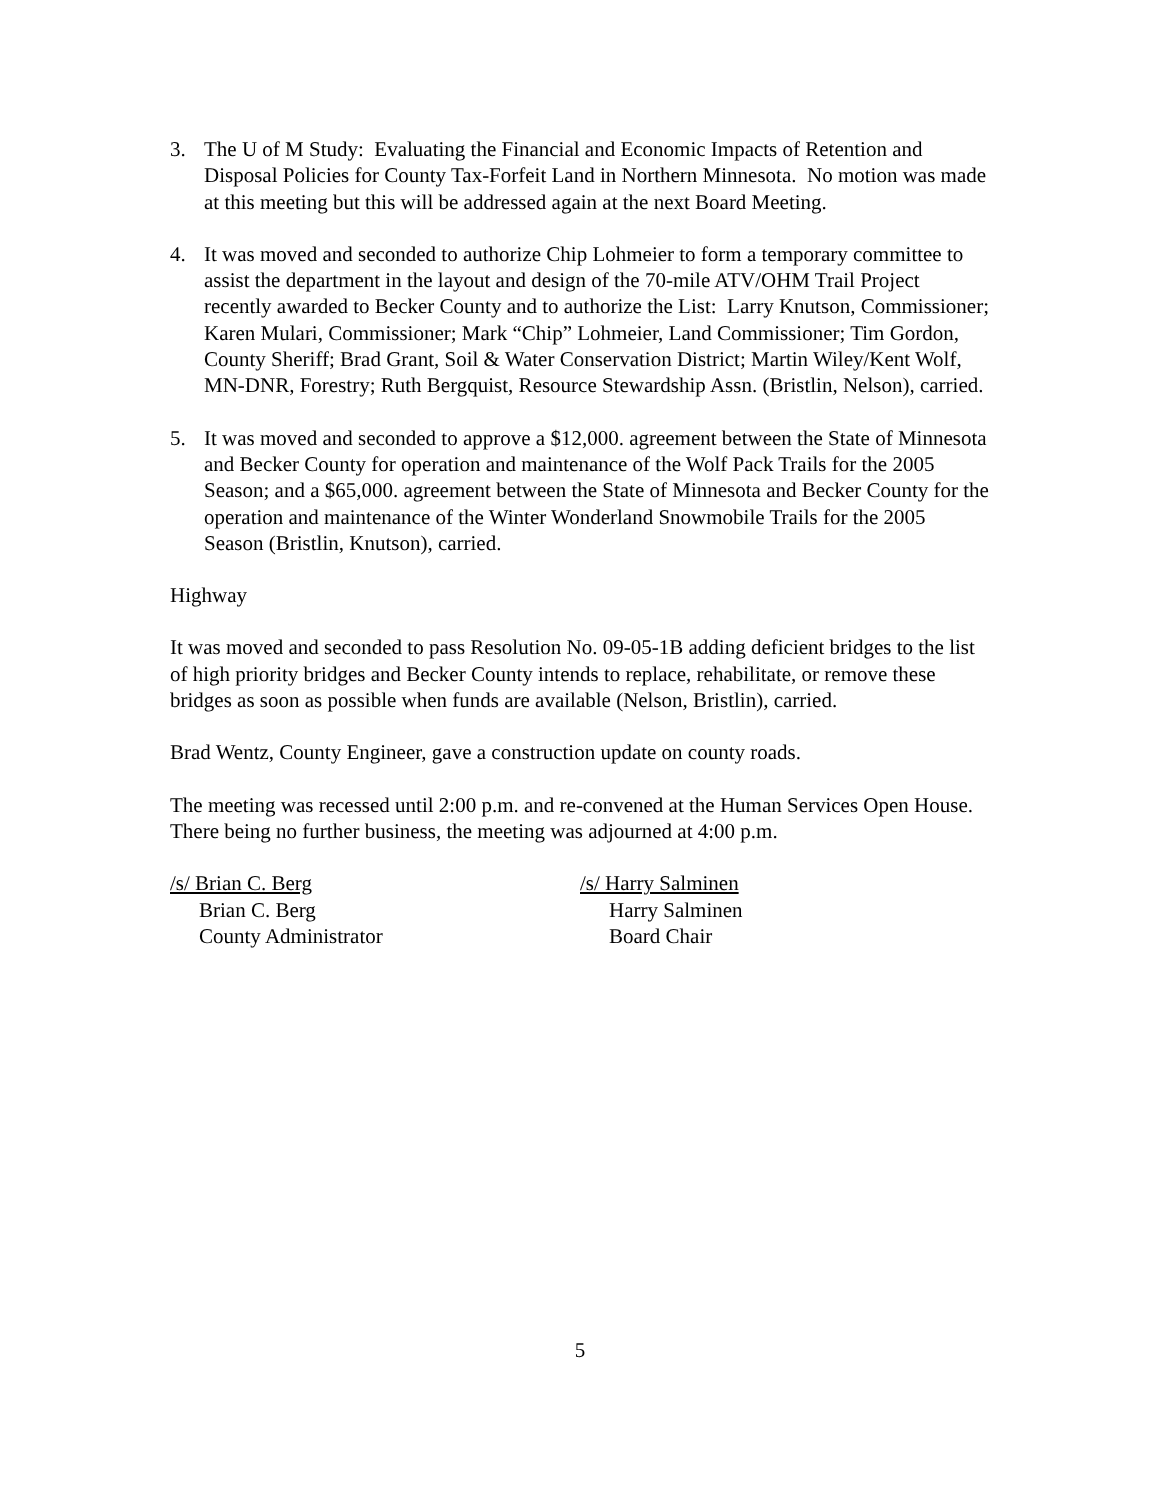3. The U of M Study: Evaluating the Financial and Economic Impacts of Retention and Disposal Policies for County Tax-Forfeit Land in Northern Minnesota. No motion was made at this meeting but this will be addressed again at the next Board Meeting.
4. It was moved and seconded to authorize Chip Lohmeier to form a temporary committee to assist the department in the layout and design of the 70-mile ATV/OHM Trail Project recently awarded to Becker County and to authorize the List: Larry Knutson, Commissioner; Karen Mulari, Commissioner; Mark “Chip” Lohmeier, Land Commissioner; Tim Gordon, County Sheriff; Brad Grant, Soil & Water Conservation District; Martin Wiley/Kent Wolf, MN-DNR, Forestry; Ruth Bergquist, Resource Stewardship Assn. (Bristlin, Nelson), carried.
5. It was moved and seconded to approve a $12,000. agreement between the State of Minnesota and Becker County for operation and maintenance of the Wolf Pack Trails for the 2005 Season; and a $65,000. agreement between the State of Minnesota and Becker County for the operation and maintenance of the Winter Wonderland Snowmobile Trails for the 2005 Season (Bristlin, Knutson), carried.
Highway
It was moved and seconded to pass Resolution No. 09-05-1B adding deficient bridges to the list of high priority bridges and Becker County intends to replace, rehabilitate, or remove these bridges as soon as possible when funds are available (Nelson, Bristlin), carried.
Brad Wentz, County Engineer, gave a construction update on county roads.
The meeting was recessed until 2:00 p.m. and re-convened at the Human Services Open House. There being no further business, the meeting was adjourned at 4:00 p.m.
/s/ Brian C. Berg
Brian C. Berg
County Administrator
/s/ Harry Salminen
Harry Salminen
Board Chair
5